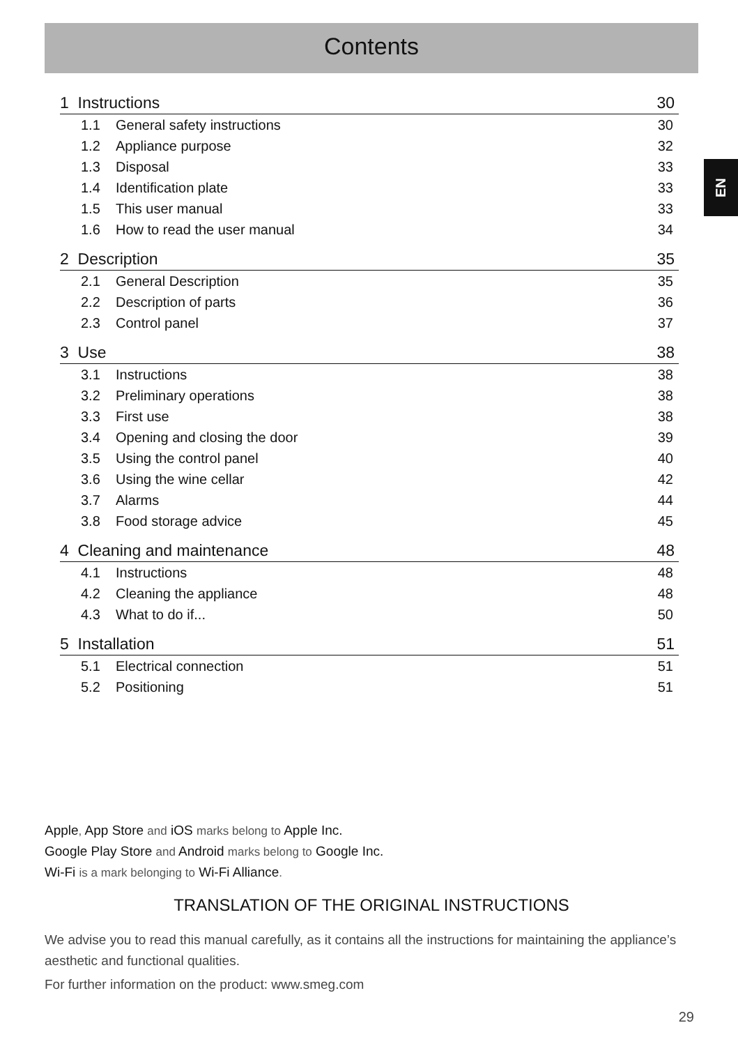Contents
EN
1 Instructions 30
1.1 General safety instructions 30
1.2 Appliance purpose 32
1.3 Disposal 33
1.4 Identification plate 33
1.5 This user manual 33
1.6 How to read the user manual 34
2 Description 35
2.1 General Description 35
2.2 Description of parts 36
2.3 Control panel 37
3 Use 38
3.1 Instructions 38
3.2 Preliminary operations 38
3.3 First use 38
3.4 Opening and closing the door 39
3.5 Using the control panel 40
3.6 Using the wine cellar 42
3.7 Alarms 44
3.8 Food storage advice 45
4 Cleaning and maintenance 48
4.1 Instructions 48
4.2 Cleaning the appliance 48
4.3 What to do if... 50
5 Installation 51
5.1 Electrical connection 51
5.2 Positioning 51
Apple, App Store and iOS marks belong to Apple Inc.
Google Play Store and Android marks belong to Google Inc.
Wi-Fi is a mark belonging to Wi-Fi Alliance.
TRANSLATION OF THE ORIGINAL INSTRUCTIONS
We advise you to read this manual carefully, as it contains all the instructions for maintaining the appliance’s aesthetic and functional qualities.
For further information on the product: www.smeg.com
29